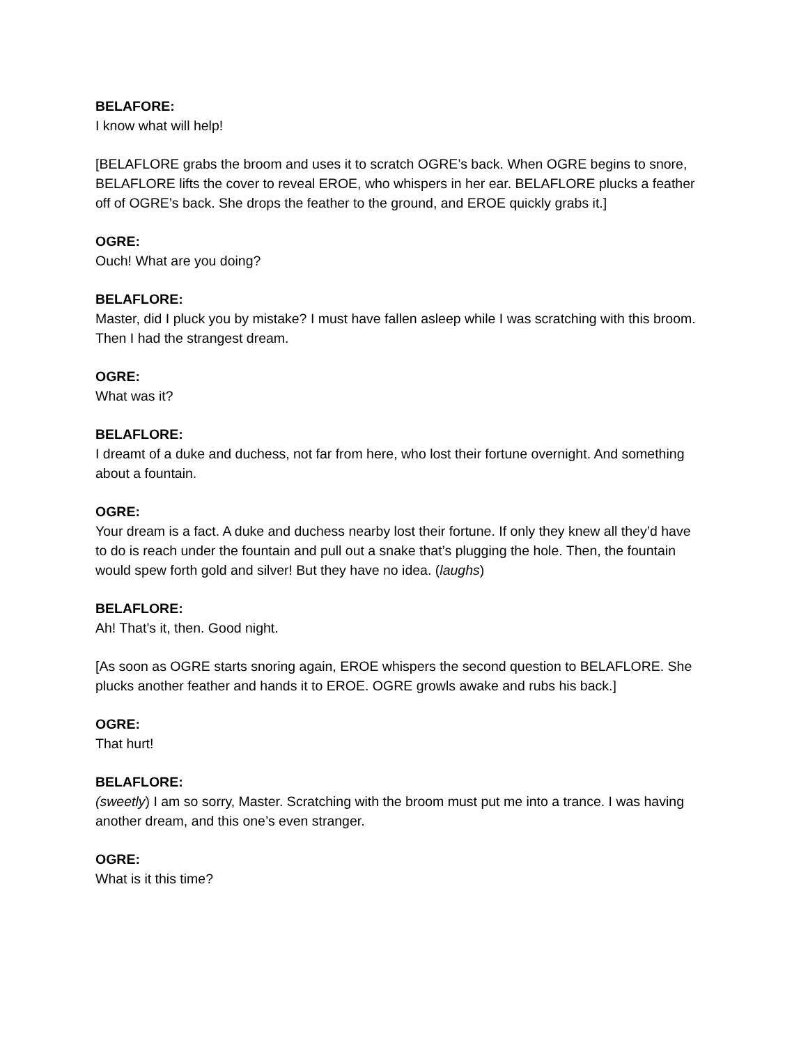BELAFORE:
I know what will help!
[BELAFLORE grabs the broom and uses it to scratch OGRE’s back. When OGRE begins to snore, BELAFLORE lifts the cover to reveal EROE, who whispers in her ear. BELAFLORE plucks a feather off of OGRE’s back. She drops the feather to the ground, and EROE quickly grabs it.]
OGRE:
Ouch! What are you doing?
BELAFLORE:
Master, did I pluck you by mistake? I must have fallen asleep while I was scratching with this broom. Then I had the strangest dream.
OGRE:
What was it?
BELAFLORE:
I dreamt of a duke and duchess, not far from here, who lost their fortune overnight. And something about a fountain.
OGRE:
Your dream is a fact. A duke and duchess nearby lost their fortune. If only they knew all they’d have to do is reach under the fountain and pull out a snake that’s plugging the hole. Then, the fountain would spew forth gold and silver! But they have no idea. (laughs)
BELAFLORE:
Ah! That’s it, then. Good night.
[As soon as OGRE starts snoring again, EROE whispers the second question to BELAFLORE. She plucks another feather and hands it to EROE. OGRE growls awake and rubs his back.]
OGRE:
That hurt!
BELAFLORE:
(sweetly) I am so sorry, Master. Scratching with the broom must put me into a trance. I was having another dream, and this one’s even stranger.
OGRE:
What is it this time?